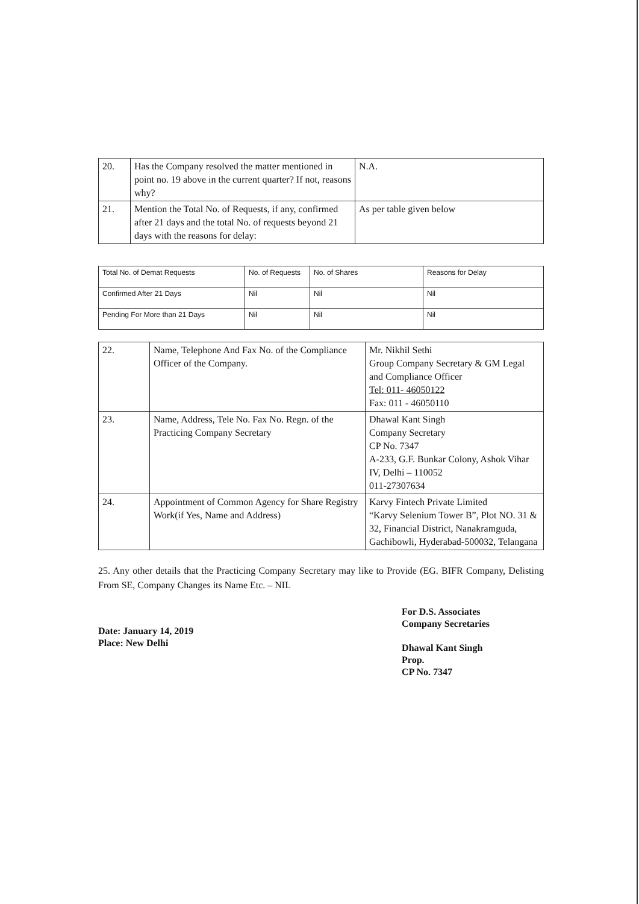| 20. | Has the Company resolved the matter mentioned in point no. 19 above in the current quarter? If not, reasons why? | N.A. |
| 21. | Mention the Total No. of Requests, if any, confirmed after 21 days and the total No. of requests beyond 21 days with the reasons for delay: | As per table given below |
| Total No. of Demat Requests | No. of Requests | No. of Shares | Reasons for Delay |
| --- | --- | --- | --- |
| Confirmed After 21 Days | Nil | Nil | Nil |
| Pending For More than 21 Days | Nil | Nil | Nil |
| 22. | Name, Telephone And Fax No. of the Compliance Officer of the Company. | Mr. Nikhil Sethi Group Company Secretary & GM Legal and Compliance Officer Tel: 011- 46050122 Fax: 011 - 46050110 |
| 23. | Name, Address, Tele No. Fax No. Regn. of the Practicing Company Secretary | Dhawal Kant Singh Company Secretary CP No. 7347 A-233, G.F. Bunkar Colony, Ashok Vihar IV, Delhi – 110052 011-27307634 |
| 24. | Appointment of Common Agency for Share Registry Work(if Yes, Name and Address) | Karvy Fintech Private Limited “Karvy Selenium Tower B”, Plot NO. 31 & 32, Financial District, Nanakramguda, Gachibowli, Hyderabad-500032, Telangana |
25. Any other details that the Practicing Company Secretary may like to Provide (EG. BIFR Company, Delisting From SE, Company Changes its Name Etc. – NIL
Date: January 14, 2019
Place: New Delhi
For D.S. Associates
Company Secretaries
Dhawal Kant Singh
Prop.
CP No. 7347